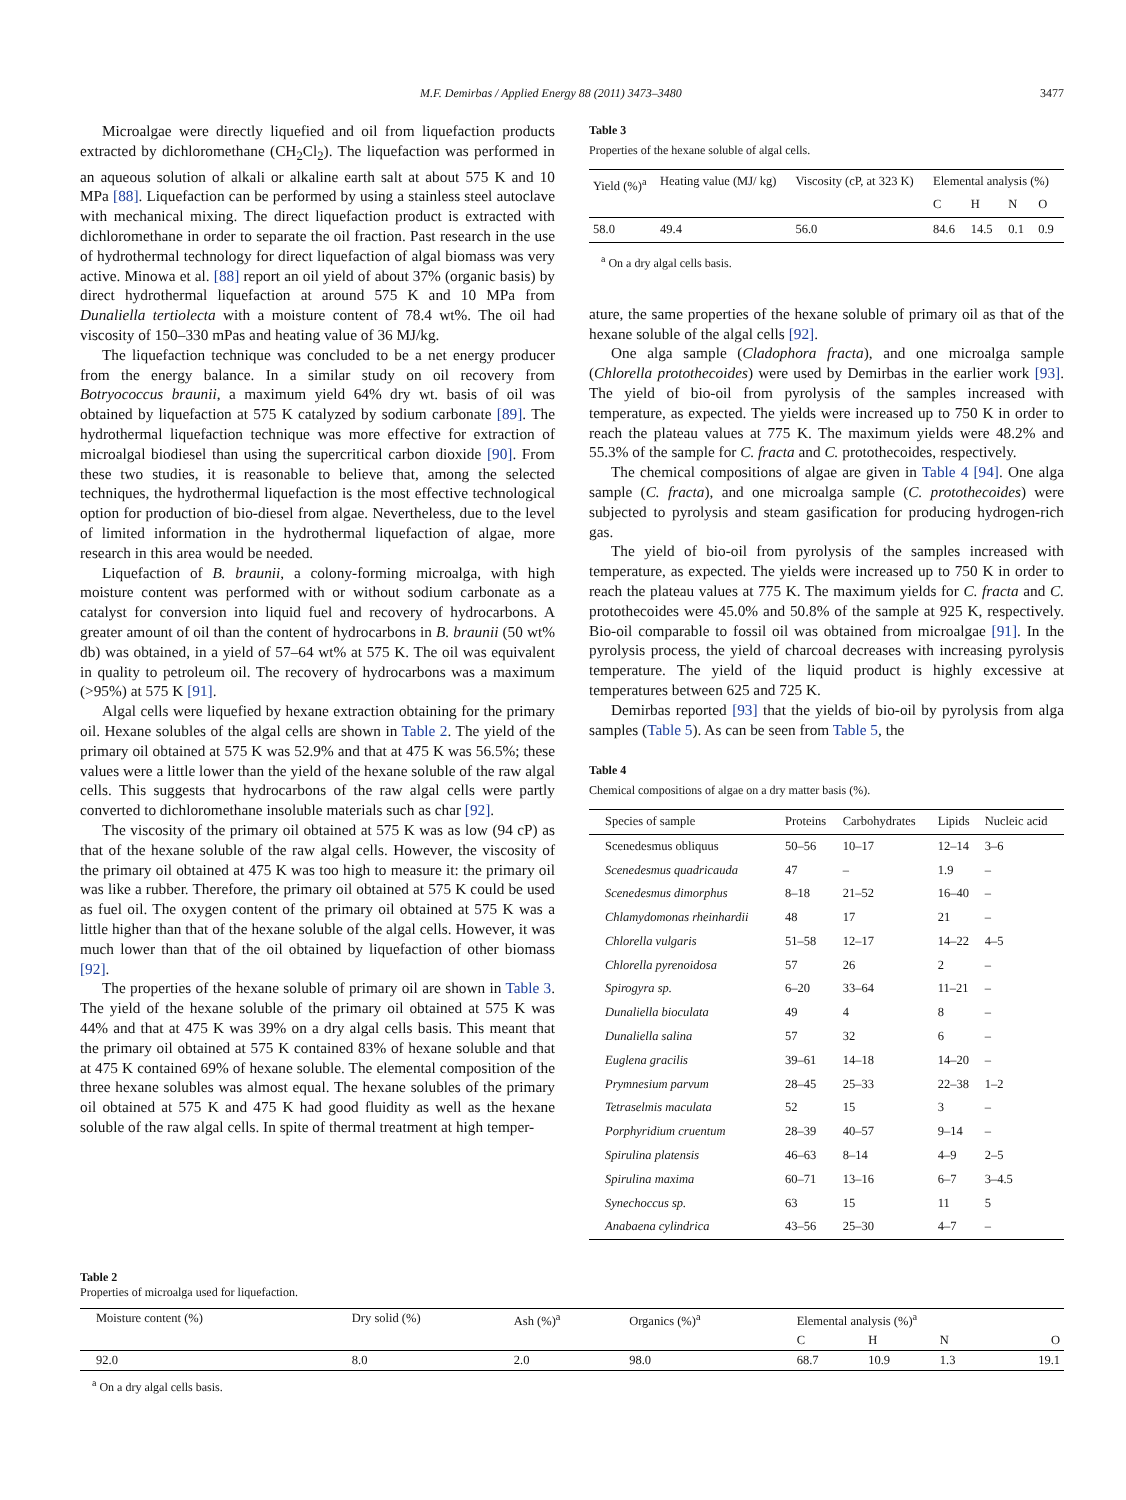M.F. Demirbas / Applied Energy 88 (2011) 3473–3480 3477
Microalgae were directly liquefied and oil from liquefaction products extracted by dichloromethane (CH<sub>2</sub>Cl<sub>2</sub>). The liquefaction was performed in an aqueous solution of alkali or alkaline earth salt at about 575 K and 10 MPa [88]. Liquefaction can be performed by using a stainless steel autoclave with mechanical mixing. The direct liquefaction product is extracted with dichloromethane in order to separate the oil fraction. Past research in the use of hydrothermal technology for direct liquefaction of algal biomass was very active. Minowa et al. [88] report an oil yield of about 37% (organic basis) by direct hydrothermal liquefaction at around 575 K and 10 MPa from Dunaliella tertiolecta with a moisture content of 78.4 wt%. The oil had viscosity of 150–330 mPas and heating value of 36 MJ/kg.
The liquefaction technique was concluded to be a net energy producer from the energy balance. In a similar study on oil recovery from Botryococcus braunii, a maximum yield 64% dry wt. basis of oil was obtained by liquefaction at 575 K catalyzed by sodium carbonate [89]. The hydrothermal liquefaction technique was more effective for extraction of microalgal biodiesel than using the supercritical carbon dioxide [90]. From these two studies, it is reasonable to believe that, among the selected techniques, the hydrothermal liquefaction is the most effective technological option for production of bio-diesel from algae. Nevertheless, due to the level of limited information in the hydrothermal liquefaction of algae, more research in this area would be needed.
Liquefaction of B. braunii, a colony-forming microalga, with high moisture content was performed with or without sodium carbonate as a catalyst for conversion into liquid fuel and recovery of hydrocarbons. A greater amount of oil than the content of hydrocarbons in B. braunii (50 wt% db) was obtained, in a yield of 57–64 wt% at 575 K. The oil was equivalent in quality to petroleum oil. The recovery of hydrocarbons was a maximum (>95%) at 575 K [91].
Algal cells were liquefied by hexane extraction obtaining for the primary oil. Hexane solubles of the algal cells are shown in Table 2. The yield of the primary oil obtained at 575 K was 52.9% and that at 475 K was 56.5%; these values were a little lower than the yield of the hexane soluble of the raw algal cells. This suggests that hydrocarbons of the raw algal cells were partly converted to dichloromethane insoluble materials such as char [92].
The viscosity of the primary oil obtained at 575 K was as low (94 cP) as that of the hexane soluble of the raw algal cells. However, the viscosity of the primary oil obtained at 475 K was too high to measure it: the primary oil was like a rubber. Therefore, the primary oil obtained at 575 K could be used as fuel oil. The oxygen content of the primary oil obtained at 575 K was a little higher than that of the hexane soluble of the algal cells. However, it was much lower than that of the oil obtained by liquefaction of other biomass [92].
The properties of the hexane soluble of primary oil are shown in Table 3. The yield of the hexane soluble of the primary oil obtained at 575 K was 44% and that at 475 K was 39% on a dry algal cells basis. This meant that the primary oil obtained at 575 K contained 83% of hexane soluble and that at 475 K contained 69% of hexane soluble. The elemental composition of the three hexane solubles was almost equal. The hexane solubles of the primary oil obtained at 575 K and 475 K had good fluidity as well as the hexane soluble of the raw algal cells. In spite of thermal treatment at high temper-
Table 3
Properties of the hexane soluble of algal cells.
| Yield (%)<sup>a</sup> | Heating value (MJ/ kg) | Viscosity (cP, at 323 K) | Elemental analysis (%) | | | |
| --- | --- | --- | --- | --- | --- | --- |
| | | | C | H | N | O |
| 58.0 | 49.4 | 56.0 | 84.6 | 14.5 | 0.1 | 0.9 |
<sup>a</sup> On a dry algal cells basis.
ature, the same properties of the hexane soluble of primary oil as that of the hexane soluble of the algal cells [92].
One alga sample (Cladophora fracta), and one microalga sample (Chlorella protothecoides) were used by Demirbas in the earlier work [93]. The yield of bio-oil from pyrolysis of the samples increased with temperature, as expected. The yields were increased up to 750 K in order to reach the plateau values at 775 K. The maximum yields were 48.2% and 55.3% of the sample for C. fracta and C. protothecoides, respectively.
The chemical compositions of algae are given in Table 4 [94]. One alga sample (C. fracta), and one microalga sample (C. protothecoides) were subjected to pyrolysis and steam gasification for producing hydrogen-rich gas.
The yield of bio-oil from pyrolysis of the samples increased with temperature, as expected. The yields were increased up to 750 K in order to reach the plateau values at 775 K. The maximum yields for C. fracta and C. protothecoides were 45.0% and 50.8% of the sample at 925 K, respectively. Bio-oil comparable to fossil oil was obtained from microalgae [91]. In the pyrolysis process, the yield of charcoal decreases with increasing pyrolysis temperature. The yield of the liquid product is highly excessive at temperatures between 625 and 725 K.
Demirbas reported [93] that the yields of bio-oil by pyrolysis from alga samples (Table 5). As can be seen from Table 5, the
Table 4
Chemical compositions of algae on a dry matter basis (%).
| Species of sample | Proteins | Carbohydrates | Lipids | Nucleic acid |
| --- | --- | --- | --- | --- |
| Scenedesmus obliquus | 50–56 | 10–17 | 12–14 | 3–6 |
| Scenedesmus quadricauda | 47 | – | 1.9 | – |
| Scenedesmus dimorphus | 8–18 | 21–52 | 16–40 | – |
| Chlamydomonas rheinhardii | 48 | 17 | 21 | – |
| Chlorella vulgaris | 51–58 | 12–17 | 14–22 | 4–5 |
| Chlorella pyrenoidosa | 57 | 26 | 2 | – |
| Spirogyra sp. | 6–20 | 33–64 | 11–21 | – |
| Dunaliella bioculata | 49 | 4 | 8 | – |
| Dunaliella salina | 57 | 32 | 6 | – |
| Euglena gracilis | 39–61 | 14–18 | 14–20 | – |
| Prymnesium parvum | 28–45 | 25–33 | 22–38 | 1–2 |
| Tetraselmis maculata | 52 | 15 | 3 | – |
| Porphyridium cruentum | 28–39 | 40–57 | 9–14 | – |
| Spirulina platensis | 46–63 | 8–14 | 4–9 | 2–5 |
| Spirulina maxima | 60–71 | 13–16 | 6–7 | 3–4.5 |
| Synechoccus sp. | 63 | 15 | 11 | 5 |
| Anabaena cylindrica | 43–56 | 25–30 | 4–7 | – |
Table 2
Properties of microalga used for liquefaction.
| Moisture content (%) | Dry solid (%) | Ash (%)<sup>a</sup> | Organics (%)<sup>a</sup> | Elemental analysis (%)<sup>a</sup> | | | |
| --- | --- | --- | --- | --- | --- | --- | --- |
| | | | | C | H | N | O |
| 92.0 | 8.0 | 2.0 | 98.0 | 68.7 | 10.9 | 1.3 | 19.1 |
<sup>a</sup> On a dry algal cells basis.